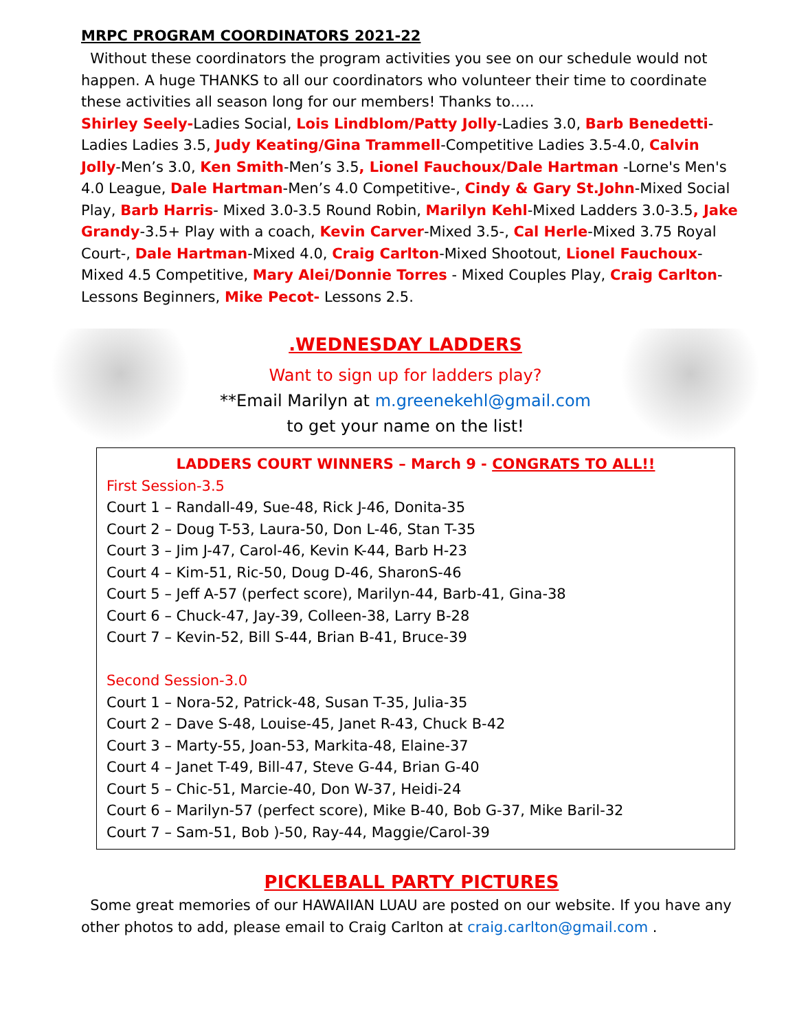MRPC PROGRAM COORDINATORS 2021-22
Without these coordinators the program activities you see on our schedule would not happen. A huge THANKS to all our coordinators who volunteer their time to coordinate these activities all season long for our members! Thanks to…..
Shirley Seely-Ladies Social, Lois Lindblom/Patty Jolly-Ladies 3.0, Barb Benedetti-Ladies Ladies 3.5, Judy Keating/Gina Trammell-Competitive Ladies 3.5-4.0, Calvin Jolly-Men’s 3.0, Ken Smith-Men’s 3.5, Lionel Fauchoux/Dale Hartman -Lorne's Men's 4.0 League, Dale Hartman-Men’s 4.0 Competitive-, Cindy & Gary St.John-Mixed Social Play, Barb Harris- Mixed 3.0-3.5 Round Robin, Marilyn Kehl-Mixed Ladders 3.0-3.5, Jake Grandy-3.5+ Play with a coach, Kevin Carver-Mixed 3.5-, Cal Herle-Mixed 3.75 Royal Court-, Dale Hartman-Mixed 4.0, Craig Carlton-Mixed Shootout, Lionel Fauchoux-Mixed 4.5 Competitive, Mary Alei/Donnie Torres - Mixed Couples Play, Craig Carlton-Lessons Beginners, Mike Pecot- Lessons 2.5.
.WEDNESDAY LADDERS
Want to sign up for ladders play?
**Email Marilyn at m.greenekehl@gmail.com
to get your name on the list!
LADDERS COURT WINNERS – March 9 - CONGRATS TO ALL!!
First Session-3.5
Court 1 – Randall-49, Sue-48, Rick J-46, Donita-35
Court 2 – Doug T-53, Laura-50, Don L-46, Stan T-35
Court 3 – Jim J-47, Carol-46, Kevin K-44, Barb H-23
Court 4 – Kim-51, Ric-50, Doug D-46, SharonS-46
Court 5 – Jeff A-57 (perfect score), Marilyn-44, Barb-41, Gina-38
Court 6 – Chuck-47, Jay-39, Colleen-38, Larry B-28
Court 7 – Kevin-52, Bill S-44, Brian B-41, Bruce-39
Second Session-3.0
Court 1 – Nora-52, Patrick-48, Susan T-35, Julia-35
Court 2 – Dave S-48, Louise-45, Janet R-43, Chuck B-42
Court 3 – Marty-55, Joan-53, Markita-48, Elaine-37
Court 4 – Janet T-49, Bill-47, Steve G-44, Brian G-40
Court 5 – Chic-51, Marcie-40, Don W-37, Heidi-24
Court 6 – Marilyn-57 (perfect score), Mike B-40, Bob G-37, Mike Baril-32
Court 7 – Sam-51, Bob )-50, Ray-44, Maggie/Carol-39
PICKLEBALL PARTY PICTURES
Some great memories of our HAWAIIAN LUAU are posted on our website. If you have any other photos to add, please email to Craig Carlton at craig.carlton@gmail.com .